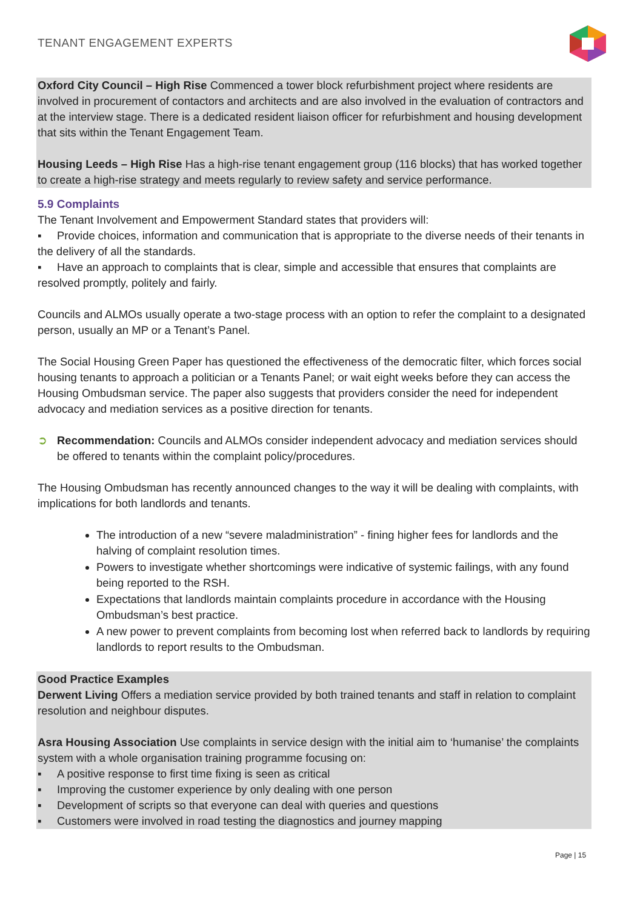TENANT ENGAGEMENT EXPERTS
Oxford City Council – High Rise Commenced a tower block refurbishment project where residents are involved in procurement of contactors and architects and are also involved in the evaluation of contractors and at the interview stage. There is a dedicated resident liaison officer for refurbishment and housing development that sits within the Tenant Engagement Team.
Housing Leeds – High Rise Has a high-rise tenant engagement group (116 blocks) that has worked together to create a high-rise strategy and meets regularly to review safety and service performance.
5.9 Complaints
The Tenant Involvement and Empowerment Standard states that providers will:
▪ Provide choices, information and communication that is appropriate to the diverse needs of their tenants in the delivery of all the standards.
▪ Have an approach to complaints that is clear, simple and accessible that ensures that complaints are resolved promptly, politely and fairly.
Councils and ALMOs usually operate a two-stage process with an option to refer the complaint to a designated person, usually an MP or a Tenant’s Panel.
The Social Housing Green Paper has questioned the effectiveness of the democratic filter, which forces social housing tenants to approach a politician or a Tenants Panel; or wait eight weeks before they can access the Housing Ombudsman service. The paper also suggests that providers consider the need for independent advocacy and mediation services as a positive direction for tenants.
➲ Recommendation: Councils and ALMOs consider independent advocacy and mediation services should be offered to tenants within the complaint policy/procedures.
The Housing Ombudsman has recently announced changes to the way it will be dealing with complaints, with implications for both landlords and tenants.
The introduction of a new “severe maladministration” - fining higher fees for landlords and the halving of complaint resolution times.
Powers to investigate whether shortcomings were indicative of systemic failings, with any found being reported to the RSH.
Expectations that landlords maintain complaints procedure in accordance with the Housing Ombudsman’s best practice.
A new power to prevent complaints from becoming lost when referred back to landlords by requiring landlords to report results to the Ombudsman.
Good Practice Examples
Derwent Living Offers a mediation service provided by both trained tenants and staff in relation to complaint resolution and neighbour disputes.
Asra Housing Association Use complaints in service design with the initial aim to ‘humanise’ the complaints system with a whole organisation training programme focusing on:
▪ A positive response to first time fixing is seen as critical
▪ Improving the customer experience by only dealing with one person
▪ Development of scripts so that everyone can deal with queries and questions
▪ Customers were involved in road testing the diagnostics and journey mapping
Page | 15